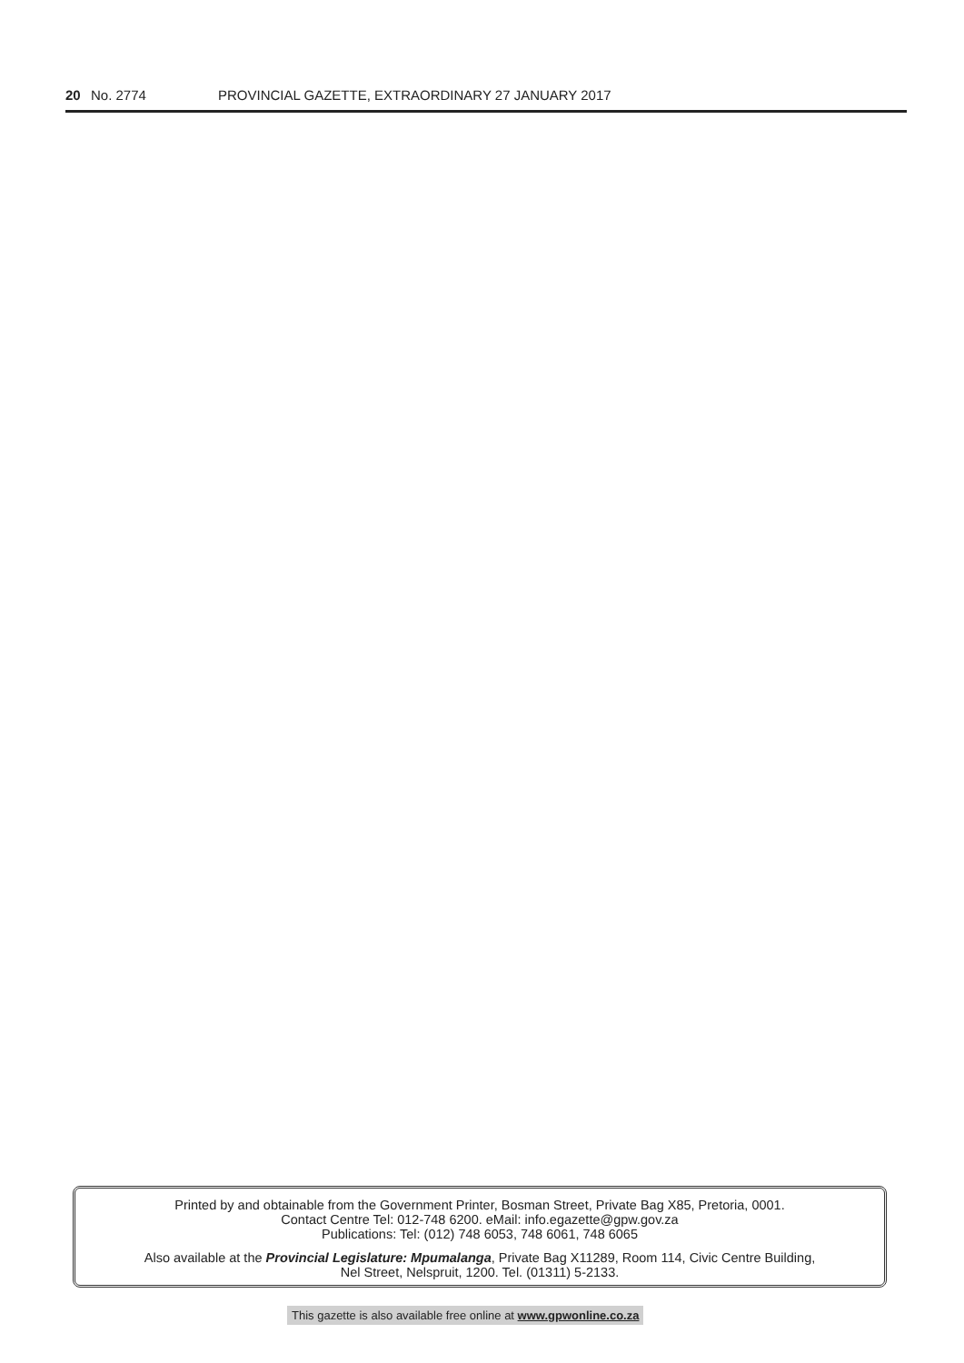20 No. 2774 PROVINCIAL GAZETTE, EXTRAORDINARY 27 JANUARY 2017
Printed by and obtainable from the Government Printer, Bosman Street, Private Bag X85, Pretoria, 0001.
Contact Centre Tel: 012-748 6200. eMail: info.egazette@gpw.gov.za
Publications: Tel: (012) 748 6053, 748 6061, 748 6065
Also available at the Provincial Legislature: Mpumalanga, Private Bag X11289, Room 114, Civic Centre Building,
Nel Street, Nelspruit, 1200. Tel. (01311) 5-2133.
This gazette is also available free online at www.gpwonline.co.za